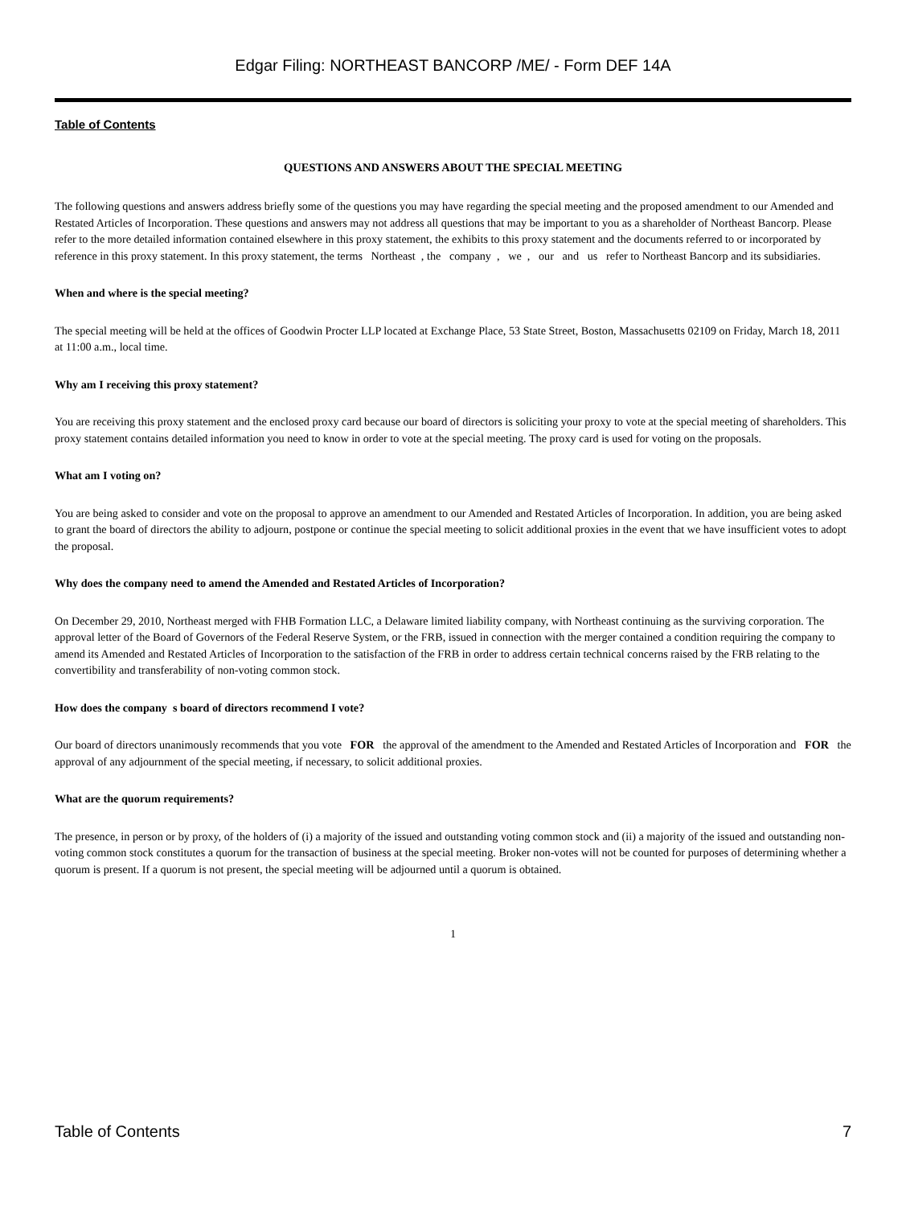Edgar Filing: NORTHEAST BANCORP /ME/ - Form DEF 14A
Table of Contents
QUESTIONS AND ANSWERS ABOUT THE SPECIAL MEETING
The following questions and answers address briefly some of the questions you may have regarding the special meeting and the proposed amendment to our Amended and Restated Articles of Incorporation. These questions and answers may not address all questions that may be important to you as a shareholder of Northeast Bancorp. Please refer to the more detailed information contained elsewhere in this proxy statement, the exhibits to this proxy statement and the documents referred to or incorporated by reference in this proxy statement. In this proxy statement, the terms Northeast , the company , we , our and us refer to Northeast Bancorp and its subsidiaries.
When and where is the special meeting?
The special meeting will be held at the offices of Goodwin Procter LLP located at Exchange Place, 53 State Street, Boston, Massachusetts 02109 on Friday, March 18, 2011 at 11:00 a.m., local time.
Why am I receiving this proxy statement?
You are receiving this proxy statement and the enclosed proxy card because our board of directors is soliciting your proxy to vote at the special meeting of shareholders. This proxy statement contains detailed information you need to know in order to vote at the special meeting. The proxy card is used for voting on the proposals.
What am I voting on?
You are being asked to consider and vote on the proposal to approve an amendment to our Amended and Restated Articles of Incorporation. In addition, you are being asked to grant the board of directors the ability to adjourn, postpone or continue the special meeting to solicit additional proxies in the event that we have insufficient votes to adopt the proposal.
Why does the company need to amend the Amended and Restated Articles of Incorporation?
On December 29, 2010, Northeast merged with FHB Formation LLC, a Delaware limited liability company, with Northeast continuing as the surviving corporation. The approval letter of the Board of Governors of the Federal Reserve System, or the FRB, issued in connection with the merger contained a condition requiring the company to amend its Amended and Restated Articles of Incorporation to the satisfaction of the FRB in order to address certain technical concerns raised by the FRB relating to the convertibility and transferability of non-voting common stock.
How does the company s board of directors recommend I vote?
Our board of directors unanimously recommends that you vote FOR the approval of the amendment to the Amended and Restated Articles of Incorporation and FOR the approval of any adjournment of the special meeting, if necessary, to solicit additional proxies.
What are the quorum requirements?
The presence, in person or by proxy, of the holders of (i) a majority of the issued and outstanding voting common stock and (ii) a majority of the issued and outstanding non-voting common stock constitutes a quorum for the transaction of business at the special meeting. Broker non-votes will not be counted for purposes of determining whether a quorum is present. If a quorum is not present, the special meeting will be adjourned until a quorum is obtained.
1
Table of Contents 7